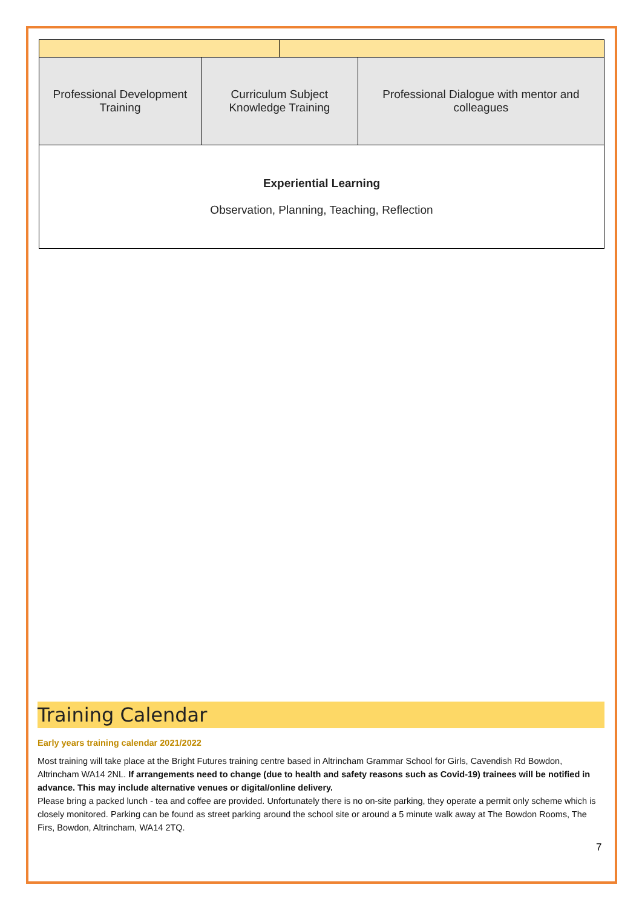| Professional Development Training | Curriculum Subject Knowledge Training | | Professional Dialogue with mentor and colleagues |
| Experiential Learning Observation, Planning, Teaching, Reflection | | | |
Training Calendar
Early years training calendar 2021/2022
Most training will take place at the Bright Futures training centre based in Altrincham Grammar School for Girls, Cavendish Rd Bowdon, Altrincham WA14 2NL. If arrangements need to change (due to health and safety reasons such as Covid-19) trainees will be notified in advance. This may include alternative venues or digital/online delivery.
Please bring a packed lunch - tea and coffee are provided. Unfortunately there is no on-site parking, they operate a permit only scheme which is closely monitored. Parking can be found as street parking around the school site or around a 5 minute walk away at The Bowdon Rooms, The Firs, Bowdon, Altrincham, WA14 2TQ.
7